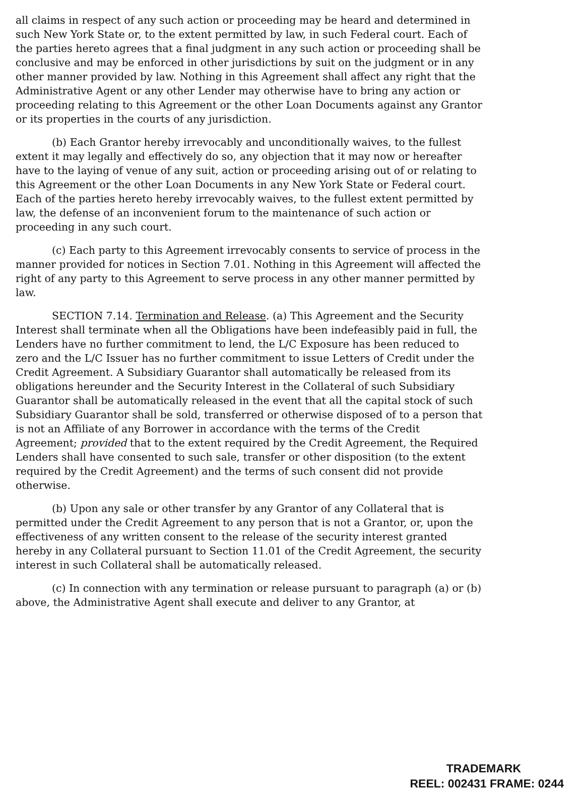all claims in respect of any such action or proceeding may be heard and determined in such New York State or, to the extent permitted by law, in such Federal court. Each of the parties hereto agrees that a final judgment in any such action or proceeding shall be conclusive and may be enforced in other jurisdictions by suit on the judgment or in any other manner provided by law. Nothing in this Agreement shall affect any right that the Administrative Agent or any other Lender may otherwise have to bring any action or proceeding relating to this Agreement or the other Loan Documents against any Grantor or its properties in the courts of any jurisdiction.
(b) Each Grantor hereby irrevocably and unconditionally waives, to the fullest extent it may legally and effectively do so, any objection that it may now or hereafter have to the laying of venue of any suit, action or proceeding arising out of or relating to this Agreement or the other Loan Documents in any New York State or Federal court. Each of the parties hereto hereby irrevocably waives, to the fullest extent permitted by law, the defense of an inconvenient forum to the maintenance of such action or proceeding in any such court.
(c) Each party to this Agreement irrevocably consents to service of process in the manner provided for notices in Section 7.01. Nothing in this Agreement will affected the right of any party to this Agreement to serve process in any other manner permitted by law.
SECTION 7.14. Termination and Release. (a) This Agreement and the Security Interest shall terminate when all the Obligations have been indefeasibly paid in full, the Lenders have no further commitment to lend, the L/C Exposure has been reduced to zero and the L/C Issuer has no further commitment to issue Letters of Credit under the Credit Agreement. A Subsidiary Guarantor shall automatically be released from its obligations hereunder and the Security Interest in the Collateral of such Subsidiary Guarantor shall be automatically released in the event that all the capital stock of such Subsidiary Guarantor shall be sold, transferred or otherwise disposed of to a person that is not an Affiliate of any Borrower in accordance with the terms of the Credit Agreement; provided that to the extent required by the Credit Agreement, the Required Lenders shall have consented to such sale, transfer or other disposition (to the extent required by the Credit Agreement) and the terms of such consent did not provide otherwise.
(b) Upon any sale or other transfer by any Grantor of any Collateral that is permitted under the Credit Agreement to any person that is not a Grantor, or, upon the effectiveness of any written consent to the release of the security interest granted hereby in any Collateral pursuant to Section 11.01 of the Credit Agreement, the security interest in such Collateral shall be automatically released.
(c) In connection with any termination or release pursuant to paragraph (a) or (b) above, the Administrative Agent shall execute and deliver to any Grantor, at
TRADEMARK
REEL: 002431 FRAME: 0244